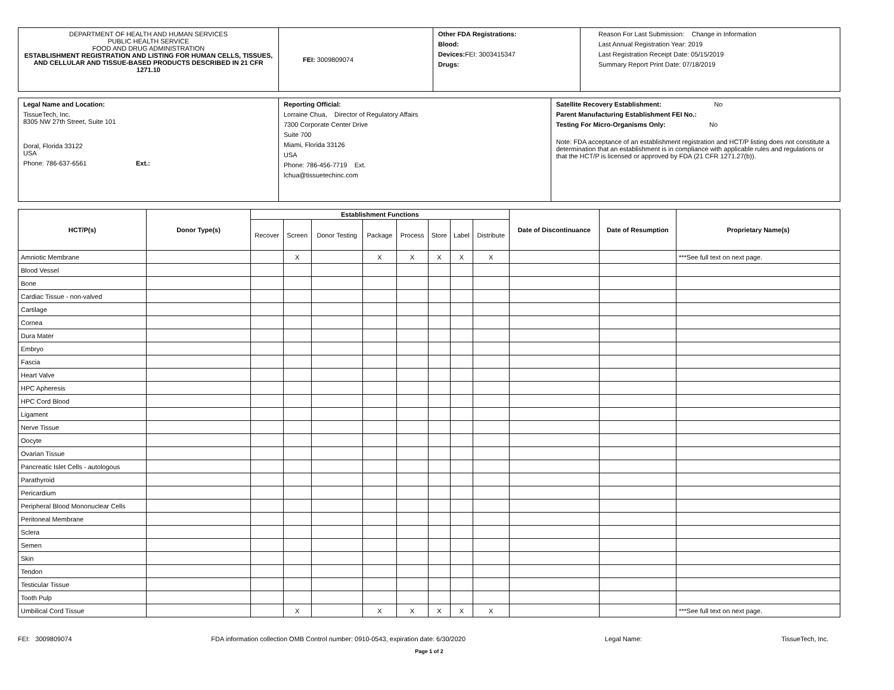| DEPARTMENT OF HEALTH AND HUMAN SERVICES PUBLIC HEALTH SERVICE FOOD AND DRUG ADMINISTRATION ESTABLISHMENT REGISTRATION AND LISTING FOR HUMAN CELLS, TISSUES, AND CELLULAR AND TISSUE-BASED PRODUCTS DESCRIBED IN 21 CFR 1271.10 | FEI: 3009809074 | Other FDA Registrations: Blood: Devices: FEI: 3003415347 Drugs: | Reason For Last Submission: Change in Information Last Annual Registration Year: 2019 Last Registration Receipt Date: 05/15/2019 Summary Report Print Date: 07/18/2019 |
| Legal Name and Location: TissueTech, Inc. 8305 NW 27th Street, Suite 101 Doral, Florida 33122 USA Phone: 786-637-6561 Ext.: | Reporting Official: Lorraine Chua, Director of Regulatory Affairs 7300 Corporate Center Drive Suite 700 Miami, Florida 33126 USA Phone: 786-456-7719 Ext. lchua@tissuetechinc.com | Satellite Recovery Establishment: No Parent Manufacturing Establishment FEI No.: Testing For Micro-Organisms Only: No Note: FDA acceptance of an establishment registration and HCT/P listing does not constitute a determination that an establishment is in compliance with applicable rules and regulations or that the HCT/P is licensed or approved by FDA (21 CFR 1271.27(b)). |
| HCT/P(s) | Donor Type(s) | Establishment Functions | | | | | | | | Date of Discontinuance | Date of Resumption | Proprietary Name(s) |
| --- | --- | --- | --- | --- | --- | --- | --- | --- | --- | --- | --- | --- |
| | | Recover | Screen | Donor Testing | Package | Process | Store | Label | Distribute | | | |
| Amniotic Membrane | | | X | | X | X | X | X | X | | | ***See full text on next page. |
| Blood Vessel | | | | | | | | | | | | |
| Bone | | | | | | | | | | | | |
| Cardiac Tissue - non-valved | | | | | | | | | | | | |
| Cartilage | | | | | | | | | | | | |
| Cornea | | | | | | | | | | | | |
| Dura Mater | | | | | | | | | | | | |
| Embryo | | | | | | | | | | | | |
| Fascia | | | | | | | | | | | | |
| Heart Valve | | | | | | | | | | | | |
| HPC Apheresis | | | | | | | | | | | | |
| HPC Cord Blood | | | | | | | | | | | | |
| Ligament | | | | | | | | | | | | |
| Nerve Tissue | | | | | | | | | | | | |
| Oocyte | | | | | | | | | | | | |
| Ovarian Tissue | | | | | | | | | | | | |
| Pancreatic Islet Cells - autologous | | | | | | | | | | | | |
| Parathyroid | | | | | | | | | | | | |
| Pericardium | | | | | | | | | | | | |
| Peripheral Blood Mononuclear Cells | | | | | | | | | | | | |
| Peritoneal Membrane | | | | | | | | | | | | |
| Sclera | | | | | | | | | | | | |
| Semen | | | | | | | | | | | | |
| Skin | | | | | | | | | | | | |
| Tendon | | | | | | | | | | | | |
| Testicular Tissue | | | | | | | | | | | | |
| Tooth Pulp | | | | | | | | | | | | |
| Umbilical Cord Tissue | | | X | | X | X | X | X | X | | | ***See full text on next page. |
FEI: 3009809074 FDA information collection OMB Control number: 0910-0543, expiration date: 6/30/2020 Legal Name: TissueTech, Inc.
Page 1 of 2